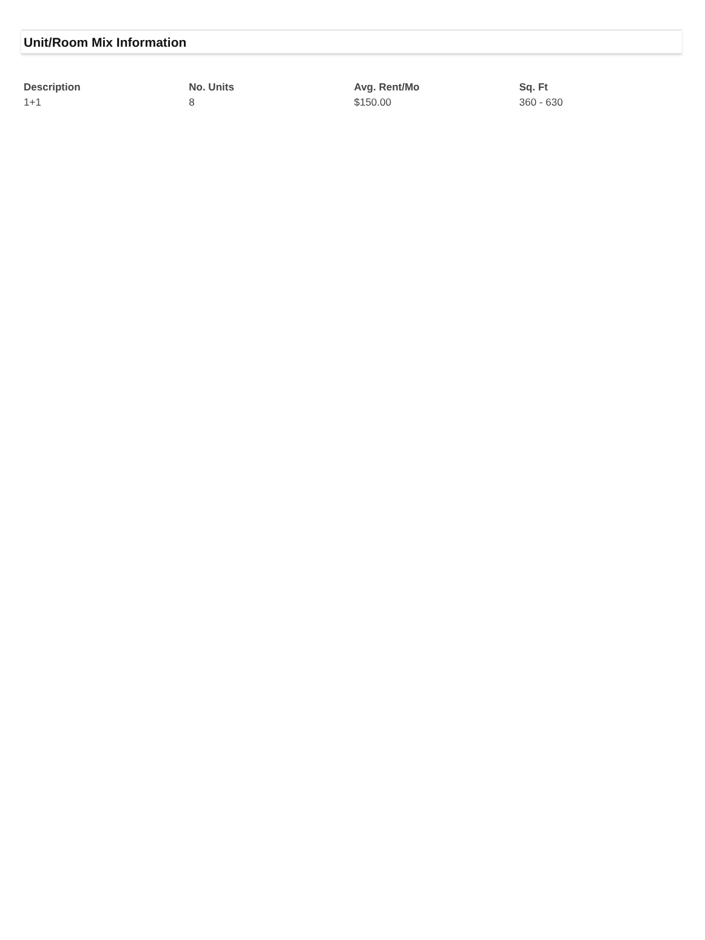Unit/Room Mix Information
| Description | No. Units | Avg. Rent/Mo | Sq. Ft |
| --- | --- | --- | --- |
| 1+1 | 8 | $150.00 | 360 - 630 |